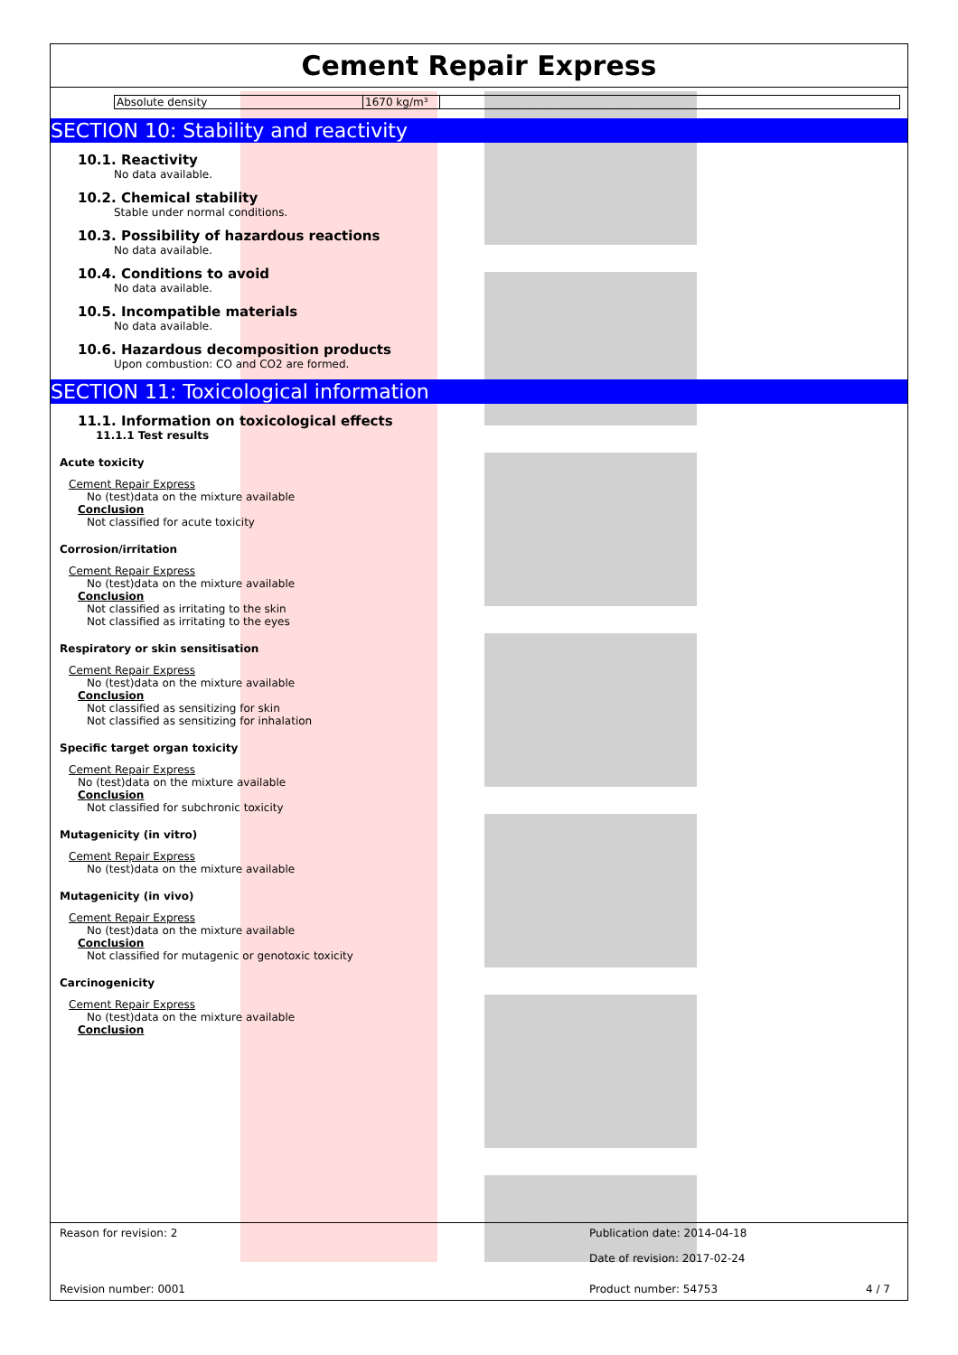Cement Repair Express
| Absolute density | 1670 kg/m³ | |
SECTION 10: Stability and reactivity
10.1. Reactivity
No data available.
10.2. Chemical stability
Stable under normal conditions.
10.3. Possibility of hazardous reactions
No data available.
10.4. Conditions to avoid
No data available.
10.5. Incompatible materials
No data available.
10.6. Hazardous decomposition products
Upon combustion: CO and CO2 are formed.
SECTION 11: Toxicological information
11.1. Information on toxicological effects
11.1.1 Test results
Acute toxicity
Cement Repair Express
No (test)data on the mixture available
Conclusion
Not classified for acute toxicity
Corrosion/irritation
Cement Repair Express
No (test)data on the mixture available
Conclusion
Not classified as irritating to the skin
Not classified as irritating to the eyes
Respiratory or skin sensitisation
Cement Repair Express
No (test)data on the mixture available
Conclusion
Not classified as sensitizing for skin
Not classified as sensitizing for inhalation
Specific target organ toxicity
Cement Repair Express
No (test)data on the mixture available
Conclusion
Not classified for subchronic toxicity
Mutagenicity (in vitro)
Cement Repair Express
No (test)data on the mixture available
Mutagenicity (in vivo)
Cement Repair Express
No (test)data on the mixture available
Conclusion
Not classified for mutagenic or genotoxic toxicity
Carcinogenicity
Cement Repair Express
No (test)data on the mixture available
Conclusion
Reason for revision: 2
Publication date: 2014-04-18
Date of revision: 2017-02-24
Revision number: 0001 Product number: 54753 4 / 7